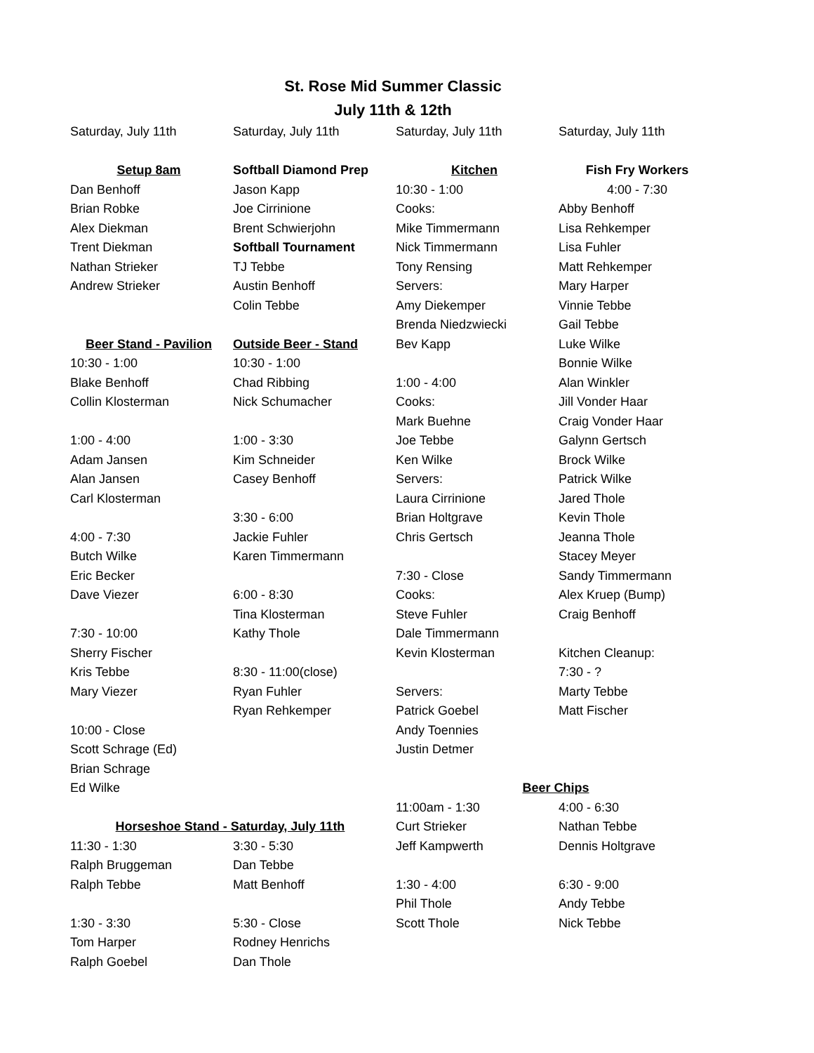St. Rose Mid Summer Classic
July 11th & 12th
| Saturday, July 11th | Saturday, July 11th | Saturday, July 11th | Saturday, July 11th |
| Setup 8am | Softball Diamond Prep | Kitchen | Fish Fry Workers |
| Dan Benhoff | Jason Kapp | 10:30 - 1:00 | 4:00 - 7:30 |
| Brian Robke | Joe Cirrinione | Cooks: | Abby Benhoff |
| Alex Diekman | Brent Schwierjohn | Mike Timmermann | Lisa Rehkemper |
| Trent Diekman | Softball Tournament | Nick Timmermann | Lisa Fuhler |
| Nathan Strieker | TJ Tebbe | Tony Rensing | Matt Rehkemper |
| Andrew Strieker | Austin Benhoff | Servers: | Mary Harper |
| | Colin Tebbe | Amy Diekemper | Vinnie Tebbe |
| | | Brenda Niedzwiecki | Gail Tebbe |
| Beer Stand - Pavilion | Outside Beer - Stand | Bev Kapp | Luke Wilke |
| 10:30 - 1:00 | 10:30 - 1:00 | | Bonnie Wilke |
| Blake Benhoff | Chad Ribbing | 1:00 - 4:00 | Alan Winkler |
| Collin Klosterman | Nick Schumacher | Cooks: | Jill Vonder Haar |
| | | Mark Buehne | Craig Vonder Haar |
| 1:00 - 4:00 | 1:00 - 3:30 | Joe Tebbe | Galynn Gertsch |
| Adam Jansen | Kim Schneider | Ken Wilke | Brock Wilke |
| Alan Jansen | Casey Benhoff | Servers: | Patrick Wilke |
| Carl Klosterman | | Laura Cirrinione | Jared Thole |
| | 3:30 - 6:00 | Brian Holtgrave | Kevin Thole |
| 4:00 - 7:30 | Jackie Fuhler | Chris Gertsch | Jeanna Thole |
| Butch Wilke | Karen Timmermann | | Stacey Meyer |
| Eric Becker | | 7:30 - Close | Sandy Timmermann |
| Dave Viezer | 6:00 - 8:30 | Cooks: | Alex Kruep (Bump) |
| | Tina Klosterman | Steve Fuhler | Craig Benhoff |
| 7:30 - 10:00 | Kathy Thole | Dale Timmermann | |
| Sherry Fischer | | Kevin Klosterman | Kitchen Cleanup: |
| Kris Tebbe | 8:30 - 11:00(close) | | 7:30 - ? |
| Mary Viezer | Ryan Fuhler | Servers: | Marty Tebbe |
| | Ryan Rehkemper | Patrick Goebel | Matt Fischer |
| 10:00 - Close | | Andy Toennies | |
| Scott Schrage (Ed) | | Justin Detmer | |
| Brian Schrage | | | |
| Ed Wilke | | Beer Chips | |
| | | 11:00am - 1:30 | 4:00 - 6:30 |
| Horseshoe Stand - Saturday, July 11th | | Curt Strieker | Nathan Tebbe |
| 11:30 - 1:30 | 3:30 - 5:30 | Jeff Kampwerth | Dennis Holtgrave |
| Ralph Bruggeman | Dan Tebbe | | |
| Ralph Tebbe | Matt Benhoff | 1:30 - 4:00 | 6:30 - 9:00 |
| | | Phil Thole | Andy Tebbe |
| 1:30 - 3:30 | 5:30 - Close | Scott Thole | Nick Tebbe |
| Tom Harper | Rodney Henrichs | | |
| Ralph Goebel | Dan Thole | | |